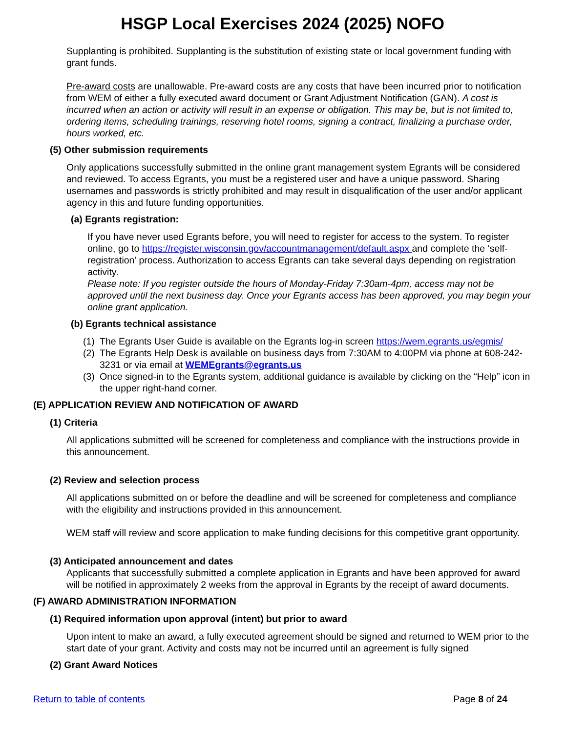HSGP Local Exercises 2024 (2025) NOFO
Supplanting is prohibited. Supplanting is the substitution of existing state or local government funding with grant funds.
Pre-award costs are unallowable. Pre-award costs are any costs that have been incurred prior to notification from WEM of either a fully executed award document or Grant Adjustment Notification (GAN). A cost is incurred when an action or activity will result in an expense or obligation. This may be, but is not limited to, ordering items, scheduling trainings, reserving hotel rooms, signing a contract, finalizing a purchase order, hours worked, etc.
(5) Other submission requirements
Only applications successfully submitted in the online grant management system Egrants will be considered and reviewed. To access Egrants, you must be a registered user and have a unique password. Sharing usernames and passwords is strictly prohibited and may result in disqualification of the user and/or applicant agency in this and future funding opportunities.
(a) Egrants registration:
If you have never used Egrants before, you will need to register for access to the system. To register online, go to https://register.wisconsin.gov/accountmanagement/default.aspx and complete the ‘self-registration’ process. Authorization to access Egrants can take several days depending on registration activity.
Please note: If you register outside the hours of Monday-Friday 7:30am-4pm, access may not be approved until the next business day. Once your Egrants access has been approved, you may begin your online grant application.
(b) Egrants technical assistance
(1) The Egrants User Guide is available on the Egrants log-in screen https://wem.egrants.us/egmis/
(2) The Egrants Help Desk is available on business days from 7:30AM to 4:00PM via phone at 608-242-3231 or via email at WEMEgrants@egrants.us
(3) Once signed-in to the Egrants system, additional guidance is available by clicking on the “Help” icon in the upper right-hand corner.
(E) APPLICATION REVIEW AND NOTIFICATION OF AWARD
(1) Criteria
All applications submitted will be screened for completeness and compliance with the instructions provide in this announcement.
(2) Review and selection process
All applications submitted on or before the deadline and will be screened for completeness and compliance with the eligibility and instructions provided in this announcement.
WEM staff will review and score application to make funding decisions for this competitive grant opportunity.
(3) Anticipated announcement and dates
Applicants that successfully submitted a complete application in Egrants and have been approved for award will be notified in approximately 2 weeks from the approval in Egrants by the receipt of award documents.
(F) AWARD ADMINISTRATION INFORMATION
(1) Required information upon approval (intent) but prior to award
Upon intent to make an award, a fully executed agreement should be signed and returned to WEM prior to the start date of your grant. Activity and costs may not be incurred until an agreement is fully signed
(2) Grant Award Notices
Return to table of contents Page 8 of 24